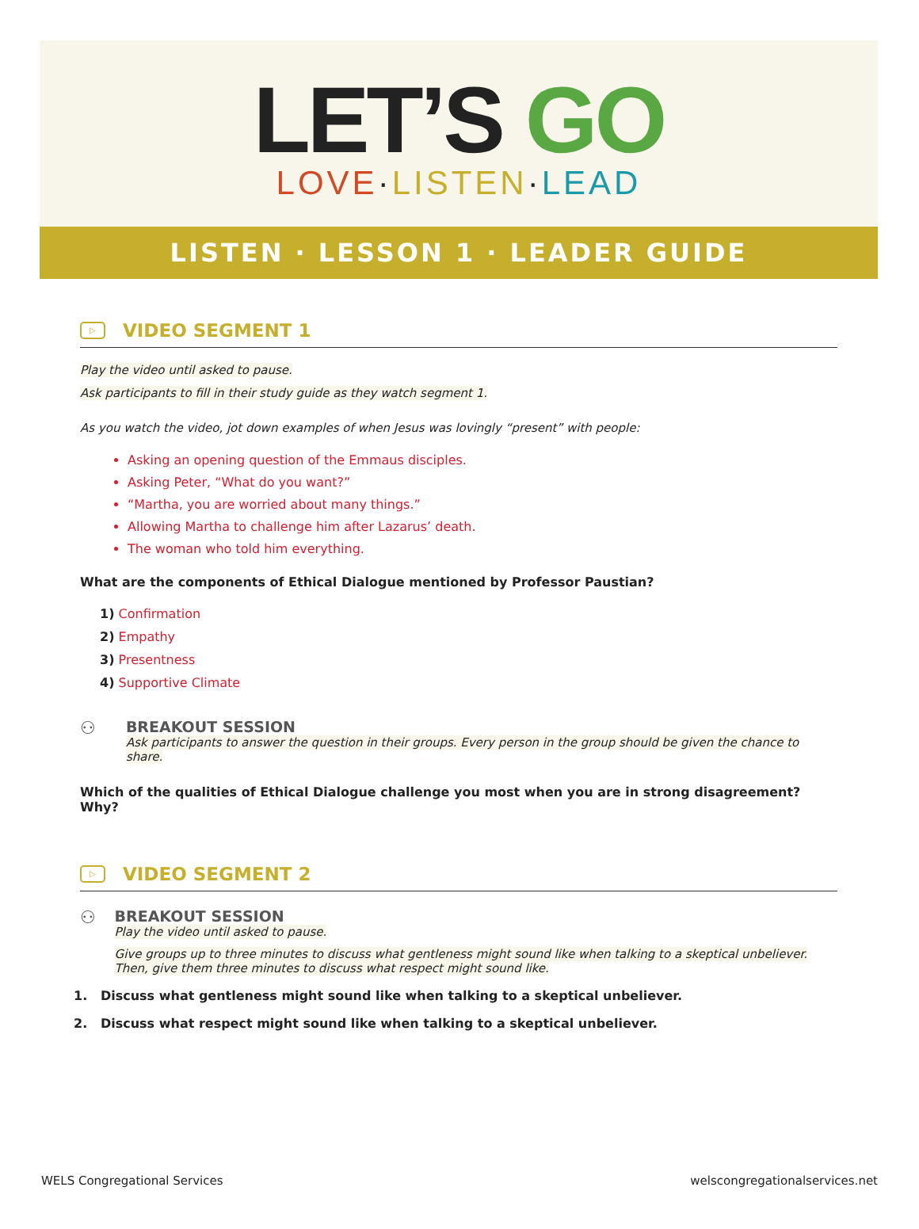LET’S GO
LOVE·LISTEN·LEAD
LISTEN · LESSON 1 · LEADER GUIDE
▷ VIDEO SEGMENT 1
Play the video until asked to pause.
Ask participants to fill in their study guide as they watch segment 1.
As you watch the video, jot down examples of when Jesus was lovingly “present” with people:
Asking an opening question of the Emmaus disciples.
Asking Peter, “What do you want?”
“Martha, you are worried about many things.”
Allowing Martha to challenge him after Lazarus’ death.
The woman who told him everything.
What are the components of Ethical Dialogue mentioned by Professor Paustian?
1) Confirmation
2) Empathy
3) Presentness
4) Supportive Climate
⚇
BREAKOUT SESSION
Ask participants to answer the question in their groups. Every person in the group should be given the chance to share.
Which of the qualities of Ethical Dialogue challenge you most when you are in strong disagreement? Why?
▷ VIDEO SEGMENT 2
⚇
BREAKOUT SESSION
Play the video until asked to pause.
Give groups up to three minutes to discuss what gentleness might sound like when talking to a skeptical unbeliever. Then, give them three minutes to discuss what respect might sound like.
1. Discuss what gentleness might sound like when talking to a skeptical unbeliever.
2. Discuss what respect might sound like when talking to a skeptical unbeliever.
WELS Congregational Services welscongregationalservices.net